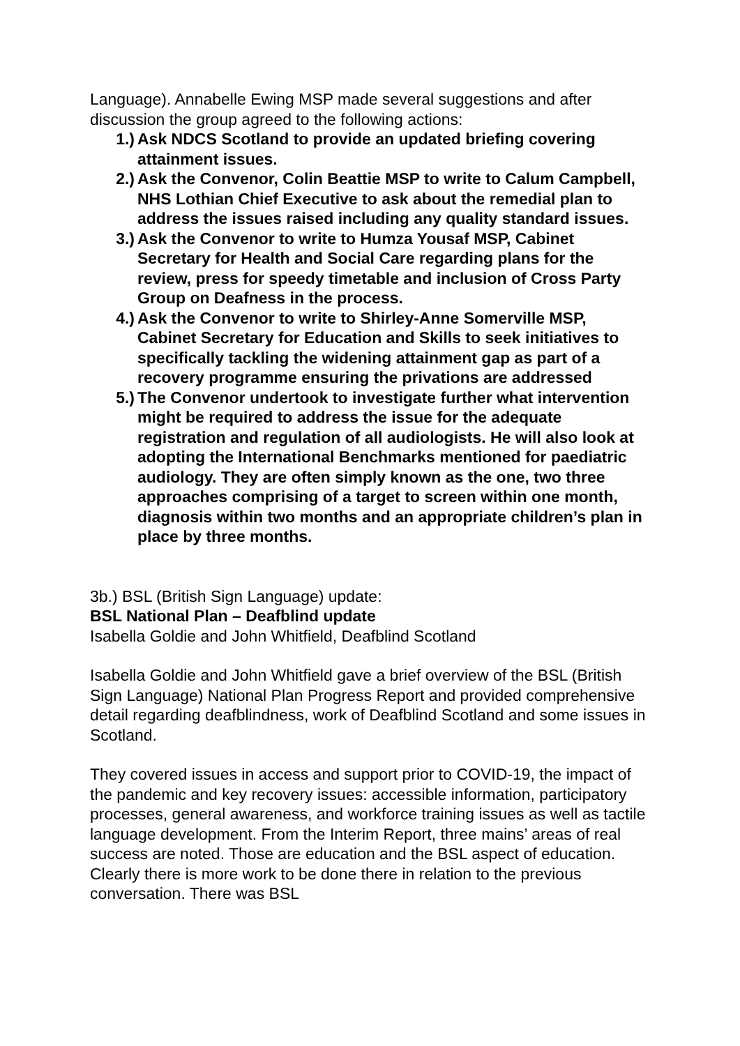Language). Annabelle Ewing MSP made several suggestions and after discussion the group agreed to the following actions:
1.) Ask NDCS Scotland to provide an updated briefing covering attainment issues.
2.) Ask the Convenor, Colin Beattie MSP to write to Calum Campbell, NHS Lothian Chief Executive to ask about the remedial plan to address the issues raised including any quality standard issues.
3.) Ask the Convenor to write to Humza Yousaf MSP, Cabinet Secretary for Health and Social Care regarding plans for the review, press for speedy timetable and inclusion of Cross Party Group on Deafness in the process.
4.) Ask the Convenor to write to Shirley-Anne Somerville MSP, Cabinet Secretary for Education and Skills to seek initiatives to specifically tackling the widening attainment gap as part of a recovery programme ensuring the privations are addressed
5.) The Convenor undertook to investigate further what intervention might be required to address the issue for the adequate registration and regulation of all audiologists. He will also look at adopting the International Benchmarks mentioned for paediatric audiology. They are often simply known as the one, two three approaches comprising of a target to screen within one month, diagnosis within two months and an appropriate children’s plan in place by three months.
3b.) BSL (British Sign Language) update:
BSL National Plan – Deafblind update
Isabella Goldie and John Whitfield, Deafblind Scotland
Isabella Goldie and John Whitfield gave a brief overview of the BSL (British Sign Language) National Plan Progress Report and provided comprehensive detail regarding deafblindness, work of Deafblind Scotland and some issues in Scotland.
They covered issues in access and support prior to COVID-19, the impact of the pandemic and key recovery issues: accessible information, participatory processes, general awareness, and workforce training issues as well as tactile language development. From the Interim Report, three mains’ areas of real success are noted. Those are education and the BSL aspect of education. Clearly there is more work to be done there in relation to the previous conversation. There was BSL